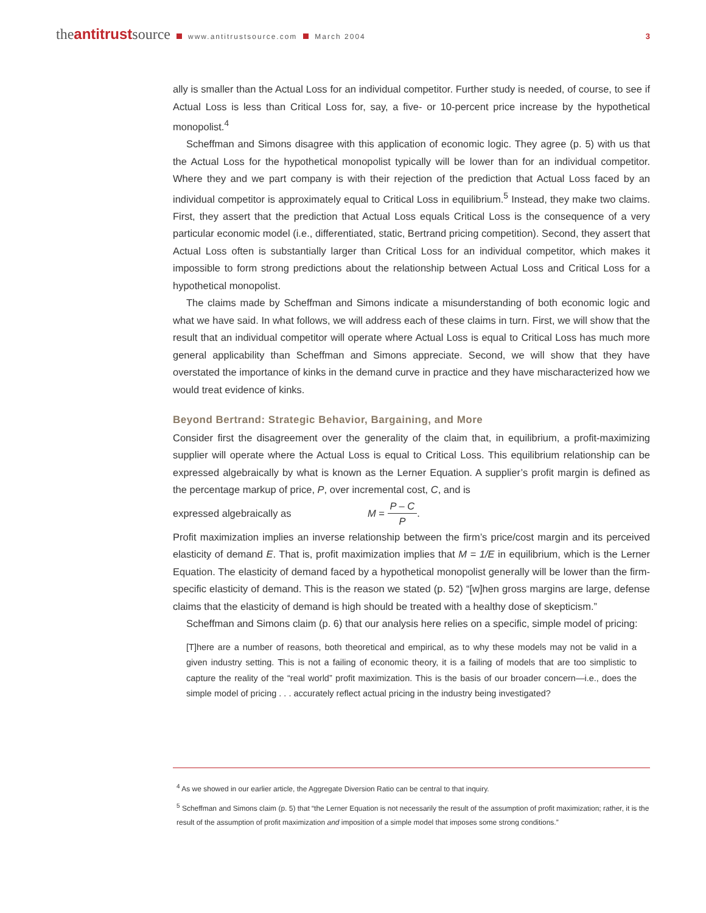theantitrustsource www.antitrustsource.com March 2004 3
ally is smaller than the Actual Loss for an individual competitor. Further study is needed, of course, to see if Actual Loss is less than Critical Loss for, say, a five- or 10-percent price increase by the hypothetical monopolist.<sup>4</sup>
Scheffman and Simons disagree with this application of economic logic. They agree (p. 5) with us that the Actual Loss for the hypothetical monopolist typically will be lower than for an individual competitor. Where they and we part company is with their rejection of the prediction that Actual Loss faced by an individual competitor is approximately equal to Critical Loss in equilibrium.<sup>5</sup> Instead, they make two claims. First, they assert that the prediction that Actual Loss equals Critical Loss is the consequence of a very particular economic model (i.e., differentiated, static, Bertrand pricing competition). Second, they assert that Actual Loss often is substantially larger than Critical Loss for an individual competitor, which makes it impossible to form strong predictions about the relationship between Actual Loss and Critical Loss for a hypothetical monopolist.
The claims made by Scheffman and Simons indicate a misunderstanding of both economic logic and what we have said. In what follows, we will address each of these claims in turn. First, we will show that the result that an individual competitor will operate where Actual Loss is equal to Critical Loss has much more general applicability than Scheffman and Simons appreciate. Second, we will show that they have overstated the importance of kinks in the demand curve in practice and they have mischaracterized how we would treat evidence of kinks.
Beyond Bertrand: Strategic Behavior, Bargaining, and More
Consider first the disagreement over the generality of the claim that, in equilibrium, a profit-maximizing supplier will operate where the Actual Loss is equal to Critical Loss. This equilibrium relationship can be expressed algebraically by what is known as the Lerner Equation. A supplier’s profit margin is defined as the percentage markup of price, P, over incremental cost, C, and is
expressed algebraically as M = P – C P.
Profit maximization implies an inverse relationship between the firm’s price/cost margin and its perceived elasticity of demand E. That is, profit maximization implies that M = 1/E in equilibrium, which is the Lerner Equation. The elasticity of demand faced by a hypothetical monopolist generally will be lower than the firm-specific elasticity of demand. This is the reason we stated (p. 52) “[w]hen gross margins are large, defense claims that the elasticity of demand is high should be treated with a healthy dose of skepticism.”
Scheffman and Simons claim (p. 6) that our analysis here relies on a specific, simple model of pricing:
[T]here are a number of reasons, both theoretical and empirical, as to why these models may not be valid in a given industry setting. This is not a failing of economic theory, it is a failing of models that are too simplistic to capture the reality of the “real world” profit maximization. This is the basis of our broader concern—i.e., does the simple model of pricing . . . accurately reflect actual pricing in the industry being investigated?
<sup>4</sup> As we showed in our earlier article, the Aggregate Diversion Ratio can be central to that inquiry.
<sup>5</sup> Scheffman and Simons claim (p. 5) that “the Lerner Equation is not necessarily the result of the assumption of profit maximization; rather, it is the result of the assumption of profit maximization and imposition of a simple model that imposes some strong conditions.”